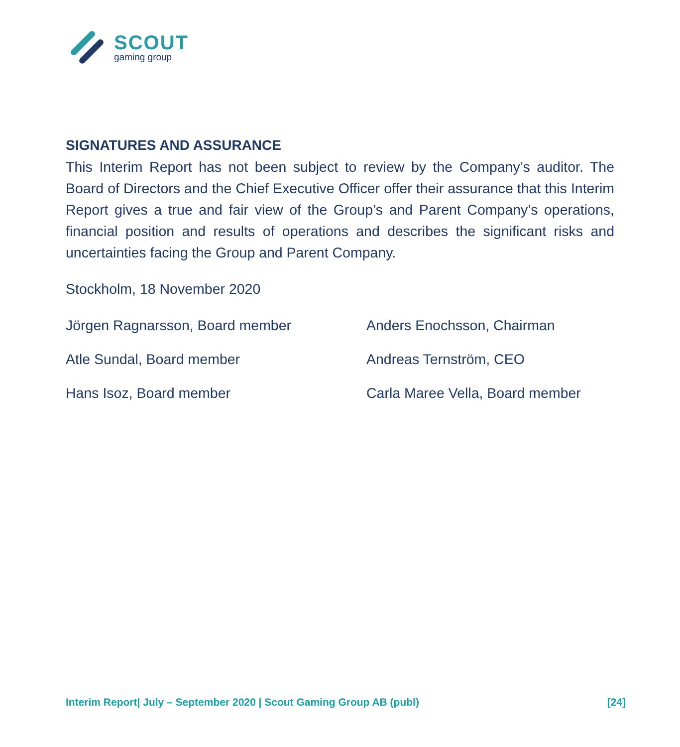SCOUT
gaming group
SIGNATURES AND ASSURANCE
This Interim Report has not been subject to review by the Company’s auditor. The Board of Directors and the Chief Executive Officer offer their assurance that this Interim Report gives a true and fair view of the Group’s and Parent Company’s operations, financial position and results of operations and describes the significant risks and uncertainties facing the Group and Parent Company.
Stockholm, 18 November 2020
Jörgen Ragnarsson, Board member
Anders Enochsson, Chairman
Atle Sundal, Board member
Andreas Ternström, CEO
Hans Isoz, Board member
Carla Maree Vella, Board member
Interim Report| July – September 2020 | Scout Gaming Group AB (publ) [24]